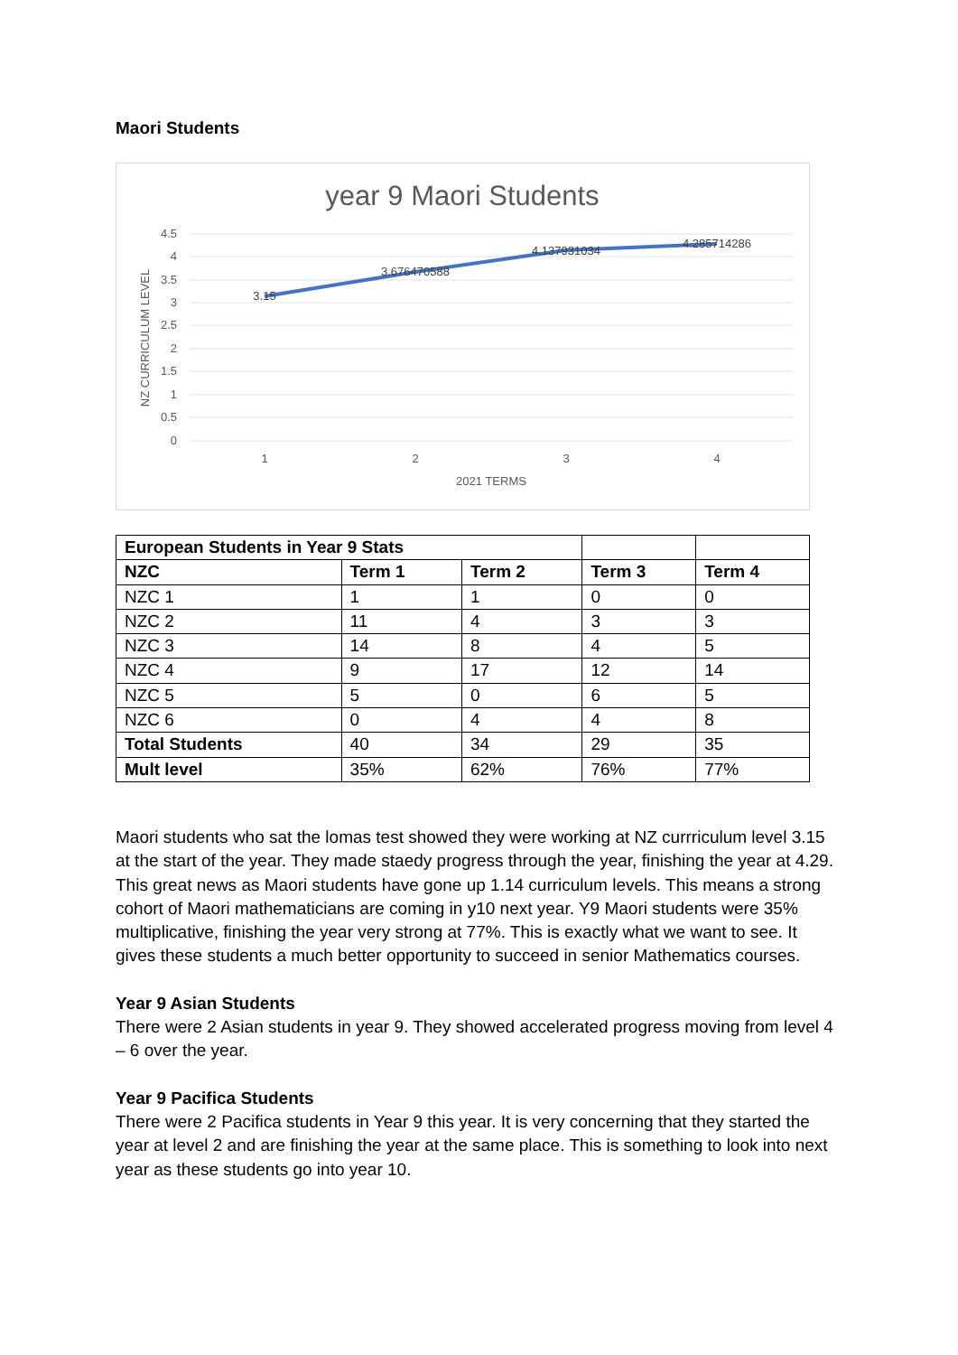Maori Students
year 9 Maori Students
4.5
4
3.5
3
2.5
2
1.5
1
0.5
0
1
2
3
4
2021 TERMS
NZ CURRICULUM LEVEL
3.15
3.676470588
4.137931034
4.285714286
| European Students in Year 9 Stats | | | | |
| NZC | Term 1 | Term 2 | Term 3 | Term 4 |
| NZC 1 | 1 | 1 | 0 | 0 |
| NZC 2 | 11 | 4 | 3 | 3 |
| NZC 3 | 14 | 8 | 4 | 5 |
| NZC 4 | 9 | 17 | 12 | 14 |
| NZC 5 | 5 | 0 | 6 | 5 |
| NZC 6 | 0 | 4 | 4 | 8 |
| Total Students | 40 | 34 | 29 | 35 |
| Mult level | 35% | 62% | 76% | 77% |
Maori students who sat the lomas test showed they were working at NZ currriculum level 3.15 at the start of the year. They made staedy progress through the year, finishing the year at 4.29. This great news as Maori students have gone up 1.14 curriculum levels. This means a strong cohort of Maori mathematicians are coming in y10 next year. Y9 Maori students were 35% multiplicative, finishing the year very strong at 77%. This is exactly what we want to see. It gives these students a much better opportunity to succeed in senior Mathematics courses.
Year 9 Asian Students
There were 2 Asian students in year 9. They showed accelerated progress moving from level 4 – 6 over the year.
Year 9 Pacifica Students
There were 2 Pacifica students in Year 9 this year. It is very concerning that they started the year at level 2 and are finishing the year at the same place. This is something to look into next year as these students go into year 10.